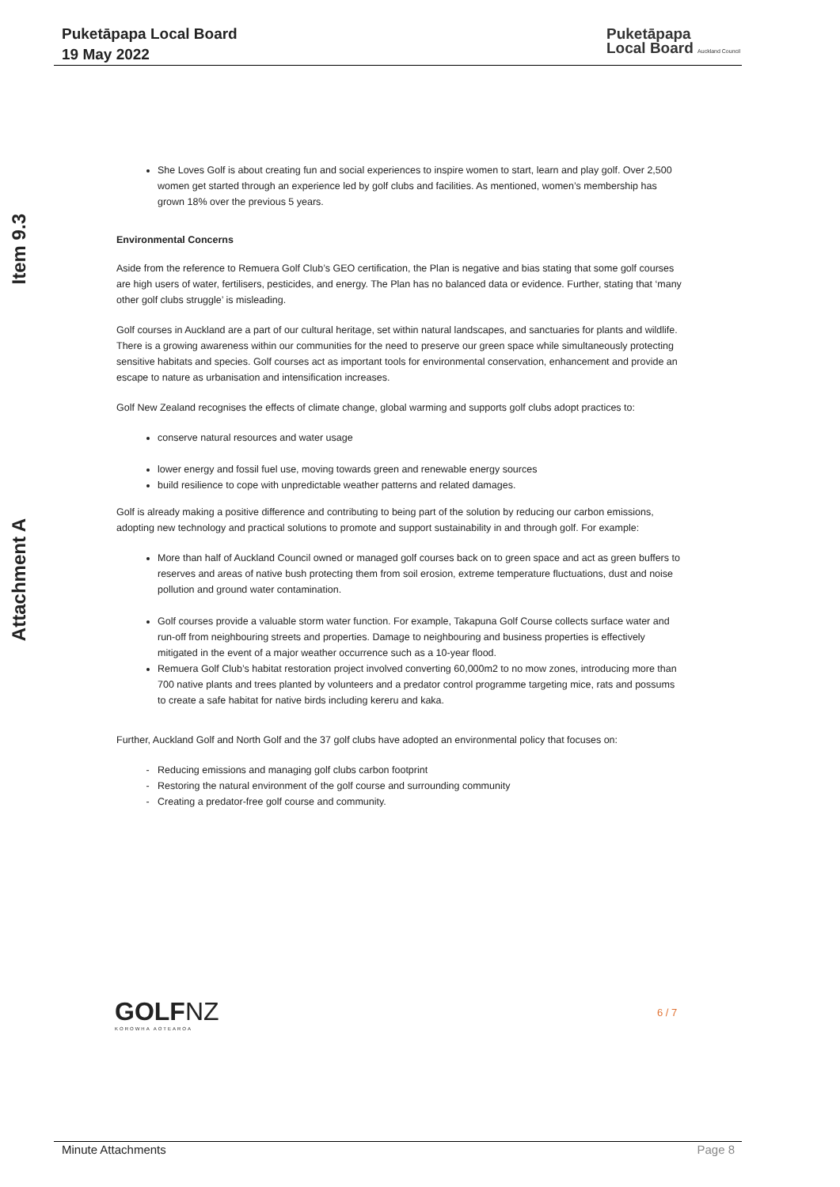Puketāpapa Local Board
19 May 2022
Puketāpapa
Local Board Auckland Council
Item 9.3
Attachment A
She Loves Golf is about creating fun and social experiences to inspire women to start, learn and play golf. Over 2,500 women get started through an experience led by golf clubs and facilities. As mentioned, women’s membership has grown 18% over the previous 5 years.
Environmental Concerns
Aside from the reference to Remuera Golf Club’s GEO certification, the Plan is negative and bias stating that some golf courses are high users of water, fertilisers, pesticides, and energy. The Plan has no balanced data or evidence. Further, stating that ‘many other golf clubs struggle’ is misleading.
Golf courses in Auckland are a part of our cultural heritage, set within natural landscapes, and sanctuaries for plants and wildlife. There is a growing awareness within our communities for the need to preserve our green space while simultaneously protecting sensitive habitats and species. Golf courses act as important tools for environmental conservation, enhancement and provide an escape to nature as urbanisation and intensification increases.
Golf New Zealand recognises the effects of climate change, global warming and supports golf clubs adopt practices to:
conserve natural resources and water usage
lower energy and fossil fuel use, moving towards green and renewable energy sources
build resilience to cope with unpredictable weather patterns and related damages.
Golf is already making a positive difference and contributing to being part of the solution by reducing our carbon emissions, adopting new technology and practical solutions to promote and support sustainability in and through golf. For example:
More than half of Auckland Council owned or managed golf courses back on to green space and act as green buffers to reserves and areas of native bush protecting them from soil erosion, extreme temperature fluctuations, dust and noise pollution and ground water contamination.
Golf courses provide a valuable storm water function. For example, Takapuna Golf Course collects surface water and run-off from neighbouring streets and properties. Damage to neighbouring and business properties is effectively mitigated in the event of a major weather occurrence such as a 10-year flood.
Remuera Golf Club’s habitat restoration project involved converting 60,000m2 to no mow zones, introducing more than 700 native plants and trees planted by volunteers and a predator control programme targeting mice, rats and possums to create a safe habitat for native birds including kereru and kaka.
Further, Auckland Golf and North Golf and the 37 golf clubs have adopted an environmental policy that focuses on:
Reducing emissions and managing golf clubs carbon footprint
Restoring the natural environment of the golf course and surrounding community
Creating a predator-free golf course and community.
GOLFNZ
KOROWHA AOTEAROA
6 / 7
Minute Attachments Page 8